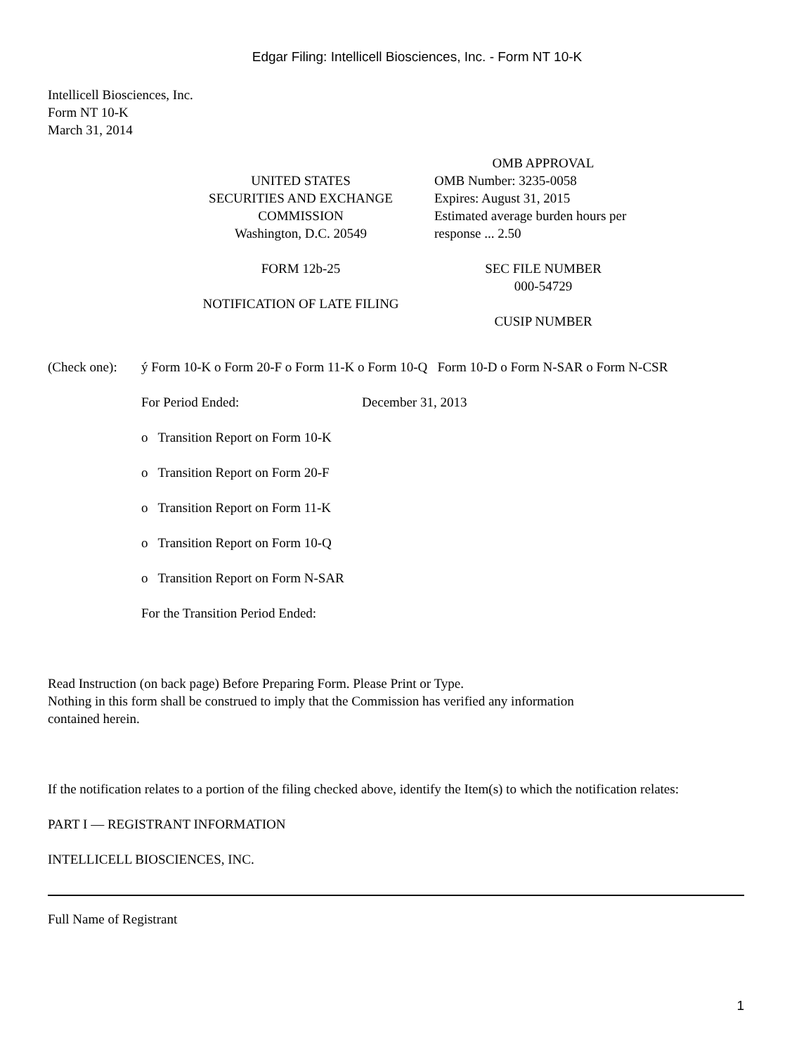Edgar Filing: Intellicell Biosciences, Inc. - Form NT 10-K
Intellicell Biosciences, Inc.
Form NT 10-K
March 31, 2014
UNITED STATES
SECURITIES AND EXCHANGE COMMISSION
Washington, D.C. 20549
FORM 12b-25
NOTIFICATION OF LATE FILING
OMB APPROVAL
OMB Number: 3235-0058
Expires: August 31, 2015
Estimated average burden hours per response ... 2.50
SEC FILE NUMBER
000-54729
CUSIP NUMBER
(Check one):
ý Form 10-K o Form 20-F o Form 11-K o Form 10-Q Form 10-D o Form N-SAR o Form N-CSR
For Period Ended: December 31, 2013
o Transition Report on Form 10-K
o Transition Report on Form 20-F
o Transition Report on Form 11-K
o Transition Report on Form 10-Q
o Transition Report on Form N-SAR
For the Transition Period Ended:
Read Instruction (on back page) Before Preparing Form. Please Print or Type.
Nothing in this form shall be construed to imply that the Commission has verified any information
contained herein.
If the notification relates to a portion of the filing checked above, identify the Item(s) to which the notification relates:
PART I — REGISTRANT INFORMATION
INTELLICELL BIOSCIENCES, INC.
Full Name of Registrant
1